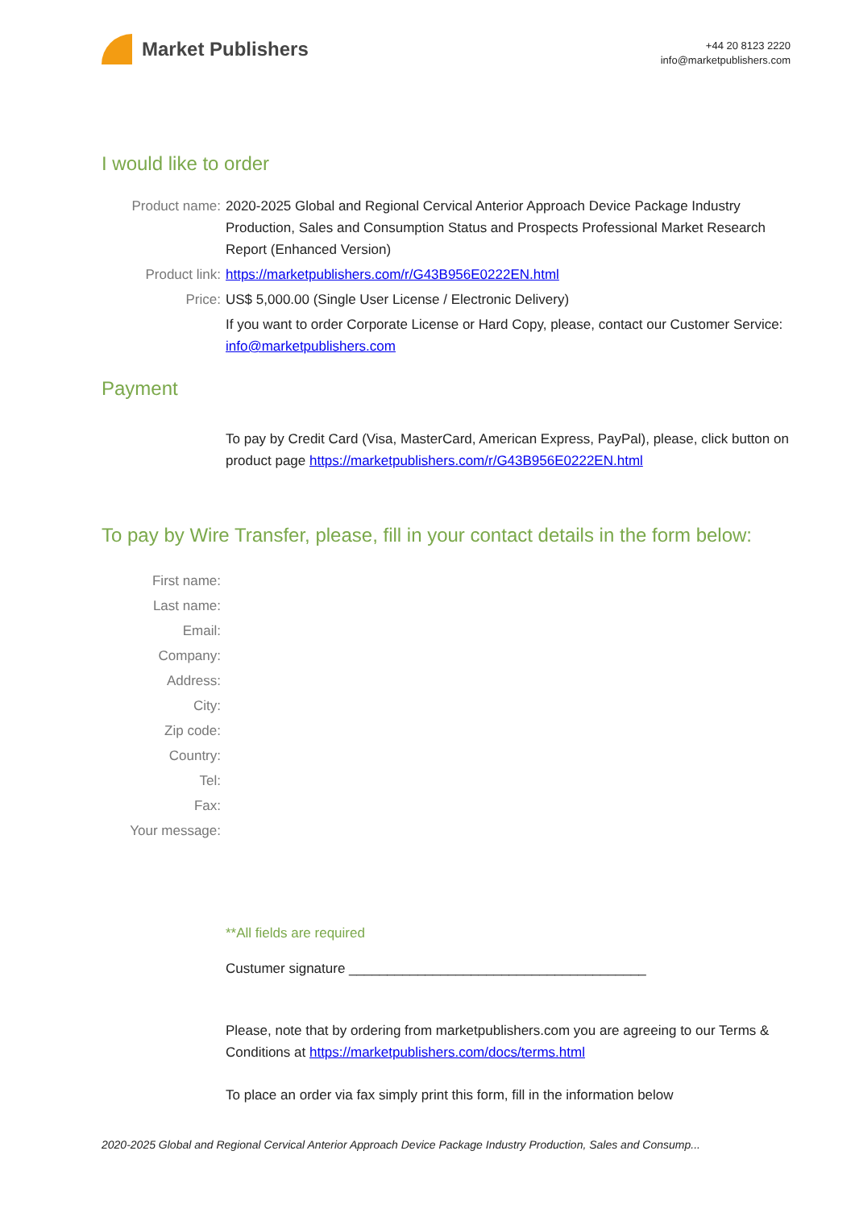Market Publishers
+44 20 8123 2220
info@marketpublishers.com
I would like to order
Product name: 2020-2025 Global and Regional Cervical Anterior Approach Device Package Industry Production, Sales and Consumption Status and Prospects Professional Market Research Report (Enhanced Version)
Product link: https://marketpublishers.com/r/G43B956E0222EN.html
Price: US$ 5,000.00 (Single User License / Electronic Delivery)
If you want to order Corporate License or Hard Copy, please, contact our Customer Service:
info@marketpublishers.com
Payment
To pay by Credit Card (Visa, MasterCard, American Express, PayPal), please, click button on product page https://marketpublishers.com/r/G43B956E0222EN.html
To pay by Wire Transfer, please, fill in your contact details in the form below:
First name:
Last name:
Email:
Company:
Address:
City:
Zip code:
Country:
Tel:
Fax:
Your message:
**All fields are required
Custumer signature _______________________________________
Please, note that by ordering from marketpublishers.com you are agreeing to our Terms & Conditions at https://marketpublishers.com/docs/terms.html
To place an order via fax simply print this form, fill in the information below
2020-2025 Global and Regional Cervical Anterior Approach Device Package Industry Production, Sales and Consump...